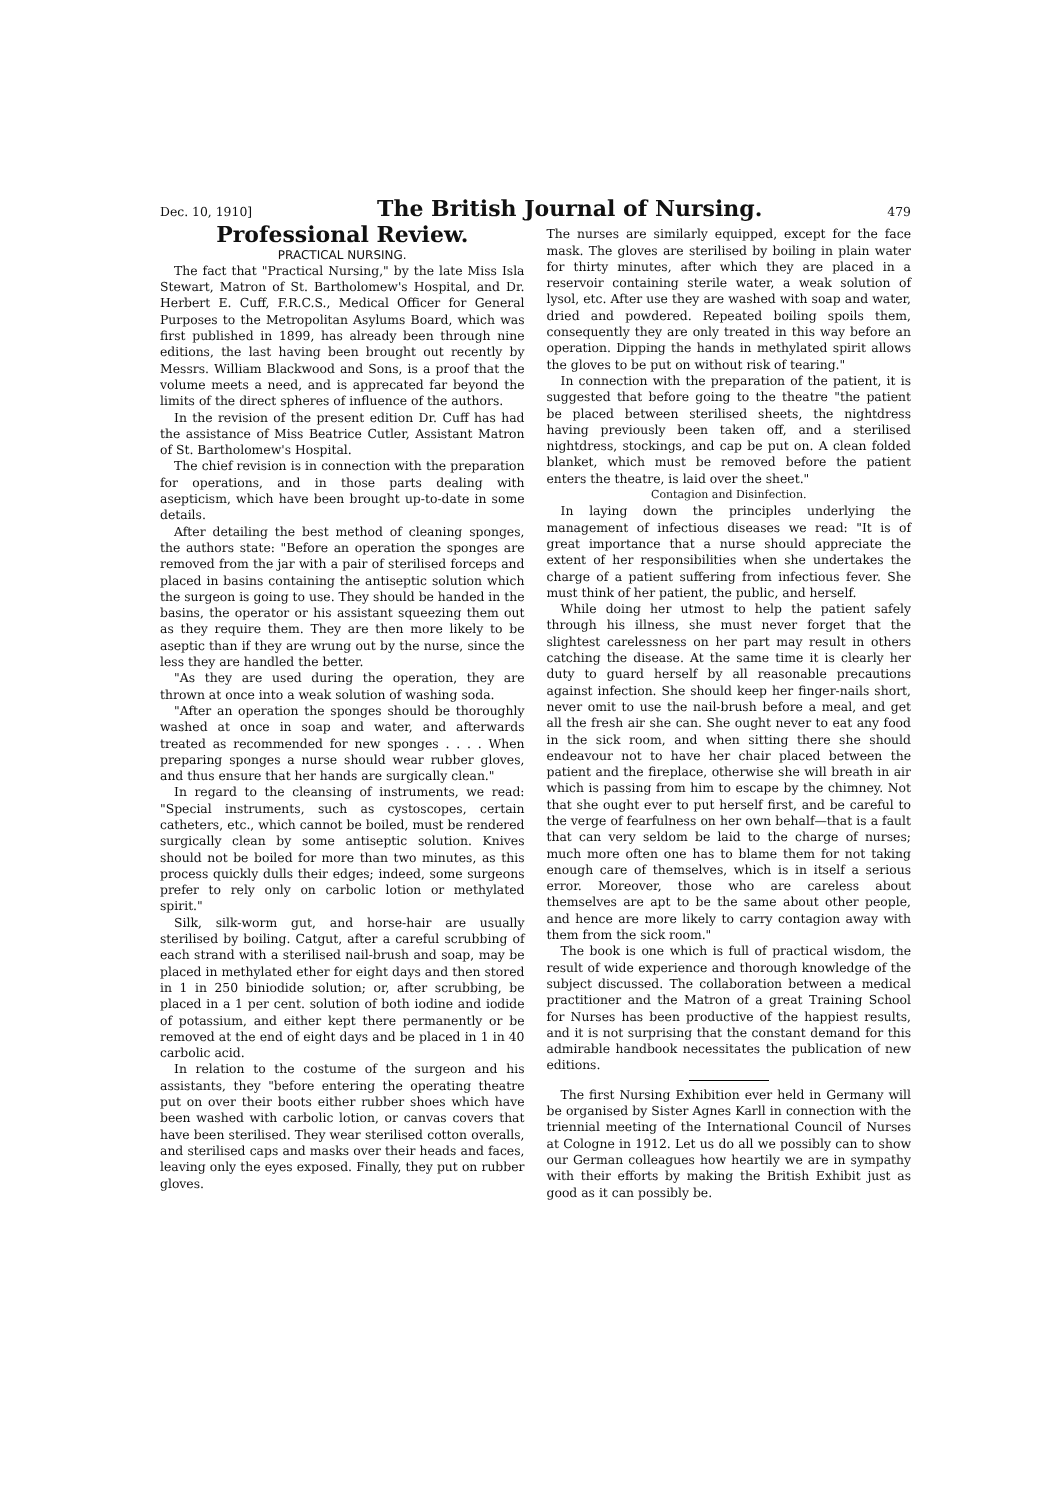Dec. 10, 1910] The British Journal of Nursing. 479
Professional Review.
PRACTICAL NURSING.
The fact that "Practical Nursing," by the late Miss Isla Stewart, Matron of St. Bartholomew's Hospital, and Dr. Herbert E. Cuff, F.R.C.S., Medical Officer for General Purposes to the Metropolitan Asylums Board, which was first published in 1899, has already been through nine editions, the last having been brought out recently by Messrs. William Blackwood and Sons, is a proof that the volume meets a need, and is apprecated far beyond the limits of the direct spheres of influence of the authors.
In the revision of the present edition Dr. Cuff has had the assistance of Miss Beatrice Cutler, Assistant Matron of St. Bartholomew's Hospital.
The chief revision is in connection with the preparation for operations, and in those parts dealing with asepticism, which have been brought up-to-date in some details.
After detailing the best method of cleaning sponges, the authors state: "Before an operation the sponges are removed from the jar with a pair of sterilised forceps and placed in basins containing the antiseptic solution which the surgeon is going to use. They should be handed in the basins, the operator or his assistant squeezing them out as they require them. They are then more likely to be aseptic than if they are wrung out by the nurse, since the less they are handled the better.
"As they are used during the operation, they are thrown at once into a weak solution of washing soda.
"After an operation the sponges should be thoroughly washed at once in soap and water, and afterwards treated as recommended for new sponges . . . . When preparing sponges a nurse should wear rubber gloves, and thus ensure that her hands are surgically clean."
In regard to the cleansing of instruments, we read: "Special instruments, such as cystoscopes, certain catheters, etc., which cannot be boiled, must be rendered surgically clean by some antiseptic solution. Knives should not be boiled for more than two minutes, as this process quickly dulls their edges; indeed, some surgeons prefer to rely only on carbolic lotion or methylated spirit."
Silk, silk-worm gut, and horse-hair are usually sterilised by boiling. Catgut, after a careful scrubbing of each strand with a sterilised nail-brush and soap, may be placed in methylated ether for eight days and then stored in 1 in 250 biniodide solution; or, after scrubbing, be placed in a 1 per cent. solution of both iodine and iodide of potassium, and either kept there permanently or be removed at the end of eight days and be placed in 1 in 40 carbolic acid.
In relation to the costume of the surgeon and his assistants, they "before entering the operating theatre put on over their boots either rubber shoes which have been washed with carbolic lotion, or canvas covers that have been sterilised. They wear sterilised cotton overalls, and sterilised caps and masks over their heads and faces, leaving only the eyes exposed. Finally, they put on rubber gloves.
The nurses are similarly equipped, except for the face mask. The gloves are sterilised by boiling in plain water for thirty minutes, after which they are placed in a reservoir containing sterile water, a weak solution of lysol, etc. After use they are washed with soap and water, dried and powdered. Repeated boiling spoils them, consequently they are only treated in this way before an operation. Dipping the hands in methylated spirit allows the gloves to be put on without risk of tearing."
In connection with the preparation of the patient, it is suggested that before going to the theatre "the patient be placed between sterilised sheets, the nightdress having previously been taken off, and a sterilised nightdress, stockings, and cap be put on. A clean folded blanket, which must be removed before the patient enters the theatre, is laid over the sheet."
Contagion and Disinfection.
In laying down the principles underlying the management of infectious diseases we read: "It is of great importance that a nurse should appreciate the extent of her responsibilities when she undertakes the charge of a patient suffering from infectious fever. She must think of her patient, the public, and herself.
While doing her utmost to help the patient safely through his illness, she must never forget that the slightest carelessness on her part may result in others catching the disease. At the same time it is clearly her duty to guard herself by all reasonable precautions against infection. She should keep her finger-nails short, never omit to use the nail-brush before a meal, and get all the fresh air she can. She ought never to eat any food in the sick room, and when sitting there she should endeavour not to have her chair placed between the patient and the fireplace, otherwise she will breath in air which is passing from him to escape by the chimney. Not that she ought ever to put herself first, and be careful to the verge of fearfulness on her own behalf—that is a fault that can very seldom be laid to the charge of nurses; much more often one has to blame them for not taking enough care of themselves, which is in itself a serious error. Moreover, those who are careless about themselves are apt to be the same about other people, and hence are more likely to carry contagion away with them from the sick room."
The book is one which is full of practical wisdom, the result of wide experience and thorough knowledge of the subject discussed. The collaboration between a medical practitioner and the Matron of a great Training School for Nurses has been productive of the happiest results, and it is not surprising that the constant demand for this admirable handbook necessitates the publication of new editions.
The first Nursing Exhibition ever held in Germany will be organised by Sister Agnes Karll in connection with the triennial meeting of the International Council of Nurses at Cologne in 1912. Let us do all we possibly can to show our German colleagues how heartily we are in sympathy with their efforts by making the British Exhibit just as good as it can possibly be.